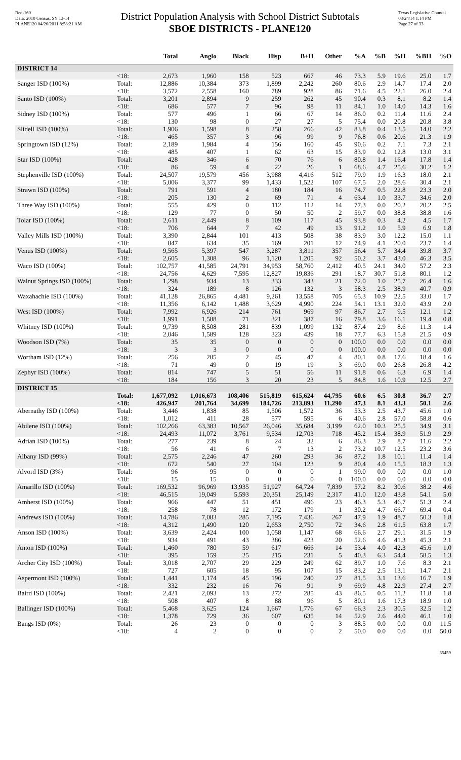Red-160
Data: 2010 Census, SY 13-14
PLANE120 04/26/2011 8:58:21 AM
District Population Analysis with School District Subtotals
SBOE DISTRICTS - PLANE120
Texas Legislative Council
03/24/14 1:14 PM
Page 27 of 33
| | | Total | Anglo | Black | Hisp | B+H | Other | %A | %B | %H | %BH | %O |
| --- | --- | --- | --- | --- | --- | --- | --- | --- | --- | --- | --- | --- |
| DISTRICT 14 | | | | | | | | | | | | |
| | <18: | 2,673 | 1,960 | 158 | 523 | 667 | 46 | 73.3 | 5.9 | 19.6 | 25.0 | 1.7 |
| Sanger ISD (100%) | Total: | 12,886 | 10,384 | 373 | 1,899 | 2,242 | 260 | 80.6 | 2.9 | 14.7 | 17.4 | 2.0 |
| | <18: | 3,572 | 2,558 | 160 | 789 | 928 | 86 | 71.6 | 4.5 | 22.1 | 26.0 | 2.4 |
| Santo ISD (100%) | Total: | 3,201 | 2,894 | 9 | 259 | 262 | 45 | 90.4 | 0.3 | 8.1 | 8.2 | 1.4 |
| | <18: | 686 | 577 | 7 | 96 | 98 | 11 | 84.1 | 1.0 | 14.0 | 14.3 | 1.6 |
| Sidney ISD (100%) | Total: | 577 | 496 | 1 | 66 | 67 | 14 | 86.0 | 0.2 | 11.4 | 11.6 | 2.4 |
| | <18: | 130 | 98 | 0 | 27 | 27 | 5 | 75.4 | 0.0 | 20.8 | 20.8 | 3.8 |
| Slidell ISD (100%) | Total: | 1,906 | 1,598 | 8 | 258 | 266 | 42 | 83.8 | 0.4 | 13.5 | 14.0 | 2.2 |
| | <18: | 465 | 357 | 3 | 96 | 99 | 9 | 76.8 | 0.6 | 20.6 | 21.3 | 1.9 |
| Springtown ISD (12%) | Total: | 2,189 | 1,984 | 4 | 156 | 160 | 45 | 90.6 | 0.2 | 7.1 | 7.3 | 2.1 |
| | <18: | 485 | 407 | 1 | 62 | 63 | 15 | 83.9 | 0.2 | 12.8 | 13.0 | 3.1 |
| Star ISD (100%) | Total: | 428 | 346 | 6 | 70 | 76 | 6 | 80.8 | 1.4 | 16.4 | 17.8 | 1.4 |
| | <18: | 86 | 59 | 4 | 22 | 26 | 1 | 68.6 | 4.7 | 25.6 | 30.2 | 1.2 |
| Stephenville ISD (100%) | Total: | 24,507 | 19,579 | 456 | 3,988 | 4,416 | 512 | 79.9 | 1.9 | 16.3 | 18.0 | 2.1 |
| | <18: | 5,006 | 3,377 | 99 | 1,433 | 1,522 | 107 | 67.5 | 2.0 | 28.6 | 30.4 | 2.1 |
| Strawn ISD (100%) | Total: | 791 | 591 | 4 | 180 | 184 | 16 | 74.7 | 0.5 | 22.8 | 23.3 | 2.0 |
| | <18: | 205 | 130 | 2 | 69 | 71 | 4 | 63.4 | 1.0 | 33.7 | 34.6 | 2.0 |
| Three Way ISD (100%) | Total: | 555 | 429 | 0 | 112 | 112 | 14 | 77.3 | 0.0 | 20.2 | 20.2 | 2.5 |
| | <18: | 129 | 77 | 0 | 50 | 50 | 2 | 59.7 | 0.0 | 38.8 | 38.8 | 1.6 |
| Tolar ISD (100%) | Total: | 2,611 | 2,449 | 8 | 109 | 117 | 45 | 93.8 | 0.3 | 4.2 | 4.5 | 1.7 |
| | <18: | 706 | 644 | 7 | 42 | 49 | 13 | 91.2 | 1.0 | 5.9 | 6.9 | 1.8 |
| Valley Mills ISD (100%) | Total: | 3,390 | 2,844 | 101 | 413 | 508 | 38 | 83.9 | 3.0 | 12.2 | 15.0 | 1.1 |
| | <18: | 847 | 634 | 35 | 169 | 201 | 12 | 74.9 | 4.1 | 20.0 | 23.7 | 1.4 |
| Venus ISD (100%) | Total: | 9,565 | 5,397 | 547 | 3,287 | 3,811 | 357 | 56.4 | 5.7 | 34.4 | 39.8 | 3.7 |
| | <18: | 2,605 | 1,308 | 96 | 1,120 | 1,205 | 92 | 50.2 | 3.7 | 43.0 | 46.3 | 3.5 |
| Waco ISD (100%) | Total: | 102,757 | 41,585 | 24,791 | 34,953 | 58,760 | 2,412 | 40.5 | 24.1 | 34.0 | 57.2 | 2.3 |
| | <18: | 24,756 | 4,629 | 7,595 | 12,827 | 19,836 | 291 | 18.7 | 30.7 | 51.8 | 80.1 | 1.2 |
| Walnut Springs ISD (100%) | Total: | 1,298 | 934 | 13 | 333 | 343 | 21 | 72.0 | 1.0 | 25.7 | 26.4 | 1.6 |
| | <18: | 324 | 189 | 8 | 126 | 132 | 3 | 58.3 | 2.5 | 38.9 | 40.7 | 0.9 |
| Waxahachie ISD (100%) | Total: | 41,128 | 26,865 | 4,481 | 9,261 | 13,558 | 705 | 65.3 | 10.9 | 22.5 | 33.0 | 1.7 |
| | <18: | 11,356 | 6,142 | 1,488 | 3,629 | 4,990 | 224 | 54.1 | 13.1 | 32.0 | 43.9 | 2.0 |
| West ISD (100%) | Total: | 7,992 | 6,926 | 214 | 761 | 969 | 97 | 86.7 | 2.7 | 9.5 | 12.1 | 1.2 |
| | <18: | 1,991 | 1,588 | 71 | 321 | 387 | 16 | 79.8 | 3.6 | 16.1 | 19.4 | 0.8 |
| Whitney ISD (100%) | Total: | 9,739 | 8,508 | 281 | 839 | 1,099 | 132 | 87.4 | 2.9 | 8.6 | 11.3 | 1.4 |
| | <18: | 2,046 | 1,589 | 128 | 323 | 439 | 18 | 77.7 | 6.3 | 15.8 | 21.5 | 0.9 |
| Woodson ISD (7%) | Total: | 35 | 35 | 0 | 0 | 0 | 0 | 100.0 | 0.0 | 0.0 | 0.0 | 0.0 |
| | <18: | 3 | 3 | 0 | 0 | 0 | 0 | 100.0 | 0.0 | 0.0 | 0.0 | 0.0 |
| Wortham ISD (12%) | Total: | 256 | 205 | 2 | 45 | 47 | 4 | 80.1 | 0.8 | 17.6 | 18.4 | 1.6 |
| | <18: | 71 | 49 | 0 | 19 | 19 | 3 | 69.0 | 0.0 | 26.8 | 26.8 | 4.2 |
| Zephyr ISD (100%) | Total: | 814 | 747 | 5 | 51 | 56 | 11 | 91.8 | 0.6 | 6.3 | 6.9 | 1.4 |
| | <18: | 184 | 156 | 3 | 20 | 23 | 5 | 84.8 | 1.6 | 10.9 | 12.5 | 2.7 |
| DISTRICT 15 | | | | | | | | | | | | |
| | Total: | 1,677,092 | 1,016,673 | 108,406 | 515,819 | 615,624 | 44,795 | 60.6 | 6.5 | 30.8 | 36.7 | 2.7 |
| | <18: | 426,947 | 201,764 | 34,699 | 184,726 | 213,893 | 11,290 | 47.3 | 8.1 | 43.3 | 50.1 | 2.6 |
| Abernathy ISD (100%) | Total: | 3,446 | 1,838 | 85 | 1,506 | 1,572 | 36 | 53.3 | 2.5 | 43.7 | 45.6 | 1.0 |
| | <18: | 1,012 | 411 | 28 | 577 | 595 | 6 | 40.6 | 2.8 | 57.0 | 58.8 | 0.6 |
| Abilene ISD (100%) | Total: | 102,266 | 63,383 | 10,567 | 26,046 | 35,684 | 3,199 | 62.0 | 10.3 | 25.5 | 34.9 | 3.1 |
| | <18: | 24,493 | 11,072 | 3,761 | 9,534 | 12,703 | 718 | 45.2 | 15.4 | 38.9 | 51.9 | 2.9 |
| Adrian ISD (100%) | Total: | 277 | 239 | 8 | 24 | 32 | 6 | 86.3 | 2.9 | 8.7 | 11.6 | 2.2 |
| | <18: | 56 | 41 | 6 | 7 | 13 | 2 | 73.2 | 10.7 | 12.5 | 23.2 | 3.6 |
| Albany ISD (99%) | Total: | 2,575 | 2,246 | 47 | 260 | 293 | 36 | 87.2 | 1.8 | 10.1 | 11.4 | 1.4 |
| | <18: | 672 | 540 | 27 | 104 | 123 | 9 | 80.4 | 4.0 | 15.5 | 18.3 | 1.3 |
| Alvord ISD (3%) | Total: | 96 | 95 | 0 | 0 | 0 | 1 | 99.0 | 0.0 | 0.0 | 0.0 | 1.0 |
| | <18: | 15 | 15 | 0 | 0 | 0 | 0 | 100.0 | 0.0 | 0.0 | 0.0 | 0.0 |
| Amarillo ISD (100%) | Total: | 169,532 | 96,969 | 13,935 | 51,927 | 64,724 | 7,839 | 57.2 | 8.2 | 30.6 | 38.2 | 4.6 |
| | <18: | 46,515 | 19,049 | 5,593 | 20,351 | 25,149 | 2,317 | 41.0 | 12.0 | 43.8 | 54.1 | 5.0 |
| Amherst ISD (100%) | Total: | 966 | 447 | 51 | 451 | 496 | 23 | 46.3 | 5.3 | 46.7 | 51.3 | 2.4 |
| | <18: | 258 | 78 | 12 | 172 | 179 | 1 | 30.2 | 4.7 | 66.7 | 69.4 | 0.4 |
| Andrews ISD (100%) | Total: | 14,786 | 7,083 | 285 | 7,195 | 7,436 | 267 | 47.9 | 1.9 | 48.7 | 50.3 | 1.8 |
| | <18: | 4,312 | 1,490 | 120 | 2,653 | 2,750 | 72 | 34.6 | 2.8 | 61.5 | 63.8 | 1.7 |
| Anson ISD (100%) | Total: | 3,639 | 2,424 | 100 | 1,058 | 1,147 | 68 | 66.6 | 2.7 | 29.1 | 31.5 | 1.9 |
| | <18: | 934 | 491 | 43 | 386 | 423 | 20 | 52.6 | 4.6 | 41.3 | 45.3 | 2.1 |
| Anton ISD (100%) | Total: | 1,460 | 780 | 59 | 617 | 666 | 14 | 53.4 | 4.0 | 42.3 | 45.6 | 1.0 |
| | <18: | 395 | 159 | 25 | 215 | 231 | 5 | 40.3 | 6.3 | 54.4 | 58.5 | 1.3 |
| Archer City ISD (100%) | Total: | 3,018 | 2,707 | 29 | 229 | 249 | 62 | 89.7 | 1.0 | 7.6 | 8.3 | 2.1 |
| | <18: | 727 | 605 | 18 | 95 | 107 | 15 | 83.2 | 2.5 | 13.1 | 14.7 | 2.1 |
| Aspermont ISD (100%) | Total: | 1,441 | 1,174 | 45 | 196 | 240 | 27 | 81.5 | 3.1 | 13.6 | 16.7 | 1.9 |
| | <18: | 332 | 232 | 16 | 76 | 91 | 9 | 69.9 | 4.8 | 22.9 | 27.4 | 2.7 |
| Baird ISD (100%) | Total: | 2,421 | 2,093 | 13 | 272 | 285 | 43 | 86.5 | 0.5 | 11.2 | 11.8 | 1.8 |
| | <18: | 508 | 407 | 8 | 88 | 96 | 5 | 80.1 | 1.6 | 17.3 | 18.9 | 1.0 |
| Ballinger ISD (100%) | Total: | 5,468 | 3,625 | 124 | 1,667 | 1,776 | 67 | 66.3 | 2.3 | 30.5 | 32.5 | 1.2 |
| | <18: | 1,378 | 729 | 36 | 607 | 635 | 14 | 52.9 | 2.6 | 44.0 | 46.1 | 1.0 |
| Bangs ISD (0%) | Total: | 26 | 23 | 0 | 0 | 0 | 3 | 88.5 | 0.0 | 0.0 | 0.0 | 11.5 |
| | <18: | 4 | 2 | 0 | 0 | 0 | 2 | 50.0 | 0.0 | 0.0 | 0.0 | 50.0 |
35459